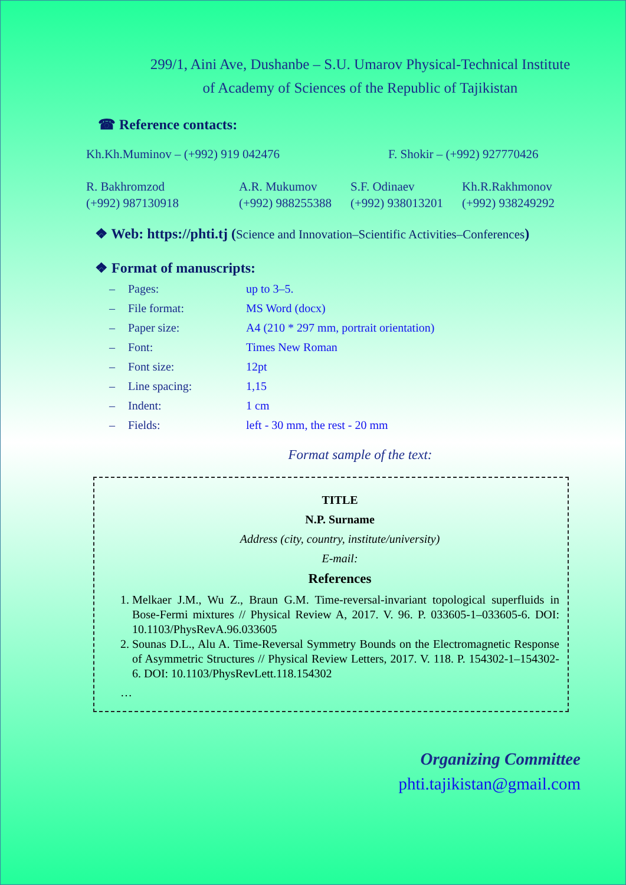299/1, Aini Ave, Dushanbe – S.U. Umarov Physical-Technical Institute
of Academy of Sciences of the Republic of Tajikistan
☎ Reference contacts:
Kh.Kh.Muminov – (+992) 919 042476 F. Shokir – (+992) 927770426
R. Bakhromzod
(+992) 987130918
A.R. Mukumov
(+992) 988255388
S.F. Odinaev
(+992) 938013201
Kh.R.Rakhmonov
(+992) 938249292
❖ Web: https://phti.tj (Science and Innovation–Scientific Activities–Conferences)
❖ Format of manuscripts:
– Pages: up to 3–5.
– File format: MS Word (docx)
– Paper size: A4 (210 * 297 mm, portrait orientation)
– Font: Times New Roman
– Font size: 12pt
– Line spacing: 1,15
– Indent: 1 cm
– Fields: left - 30 mm, the rest - 20 mm
Format sample of the text:
TITLE
N.P. Surname
Address (city, country, institute/university)
E-mail:
References
1. Melkaer J.M., Wu Z., Braun G.M. Time-reversal-invariant topological superfluids in Bose-Fermi mixtures // Physical Review A, 2017. V. 96. P. 033605-1–033605-6. DOI: 10.1103/PhysRevA.96.033605
2. Sounas D.L., Alu A. Time-Reversal Symmetry Bounds on the Electromagnetic Response of Asymmetric Structures // Physical Review Letters, 2017. V. 118. P. 154302-1–154302-6. DOI: 10.1103/PhysRevLett.118.154302
…
Organizing Committee
phti.tajikistan@gmail.com